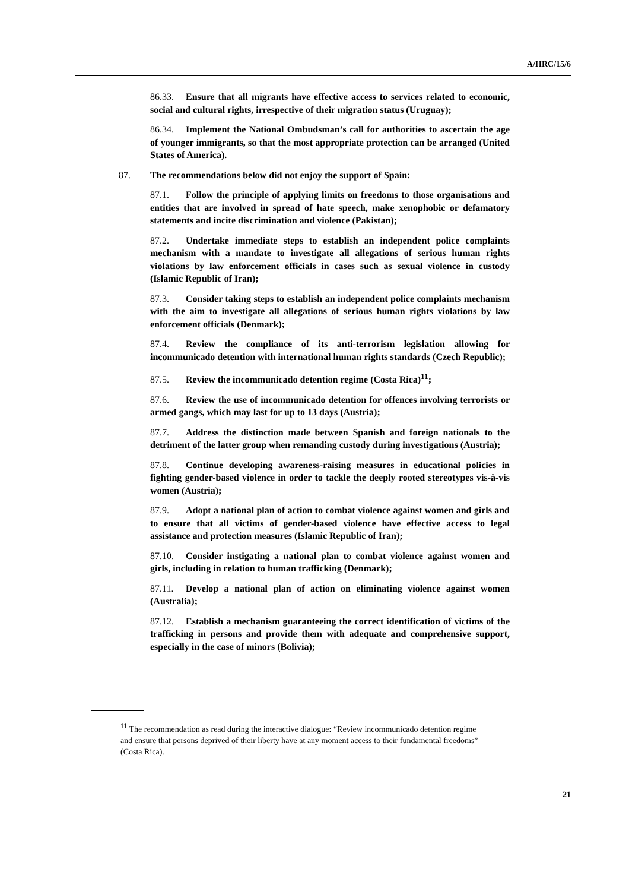A/HRC/15/6
86.33. Ensure that all migrants have effective access to services related to economic, social and cultural rights, irrespective of their migration status (Uruguay);
86.34. Implement the National Ombudsman’s call for authorities to ascertain the age of younger immigrants, so that the most appropriate protection can be arranged (United States of America).
87. The recommendations below did not enjoy the support of Spain:
87.1. Follow the principle of applying limits on freedoms to those organisations and entities that are involved in spread of hate speech, make xenophobic or defamatory statements and incite discrimination and violence (Pakistan);
87.2. Undertake immediate steps to establish an independent police complaints mechanism with a mandate to investigate all allegations of serious human rights violations by law enforcement officials in cases such as sexual violence in custody (Islamic Republic of Iran);
87.3. Consider taking steps to establish an independent police complaints mechanism with the aim to investigate all allegations of serious human rights violations by law enforcement officials (Denmark);
87.4. Review the compliance of its anti-terrorism legislation allowing for incommunicado detention with international human rights standards (Czech Republic);
87.5. Review the incommunicado detention regime (Costa Rica)<sup>11</sup>;
87.6. Review the use of incommunicado detention for offences involving terrorists or armed gangs, which may last for up to 13 days (Austria);
87.7. Address the distinction made between Spanish and foreign nationals to the detriment of the latter group when remanding custody during investigations (Austria);
87.8. Continue developing awareness-raising measures in educational policies in fighting gender-based violence in order to tackle the deeply rooted stereotypes vis-à-vis women (Austria);
87.9. Adopt a national plan of action to combat violence against women and girls and to ensure that all victims of gender-based violence have effective access to legal assistance and protection measures (Islamic Republic of Iran);
87.10. Consider instigating a national plan to combat violence against women and girls, including in relation to human trafficking (Denmark);
87.11. Develop a national plan of action on eliminating violence against women (Australia);
87.12. Establish a mechanism guaranteeing the correct identification of victims of the trafficking in persons and provide them with adequate and comprehensive support, especially in the case of minors (Bolivia);
<sup>11</sup> The recommendation as read during the interactive dialogue: “Review incommunicado detention regime and ensure that persons deprived of their liberty have at any moment access to their fundamental freedoms” (Costa Rica).
21